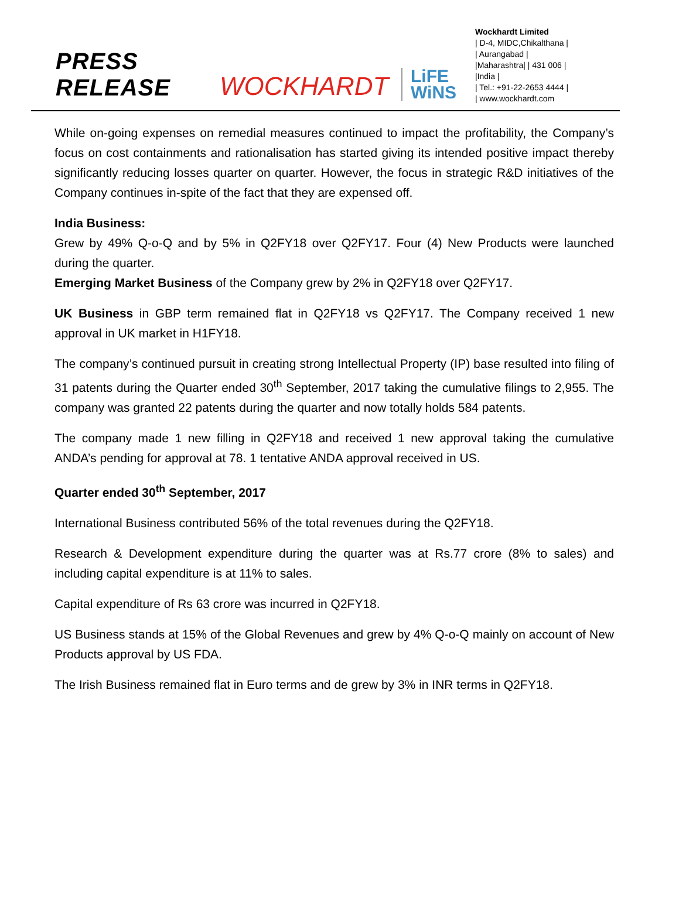PRESS RELEASE
WOCKHARDT
LiFE
WiNS
Wockhardt Limited
| D-4, MIDC,Chikalthana |
| Aurangabad |
|Maharashtra| | 431 006 |
|India |
| Tel.: +91-22-2653 4444 |
| www.wockhardt.com
While on-going expenses on remedial measures continued to impact the profitability, the Company’s focus on cost containments and rationalisation has started giving its intended positive impact thereby significantly reducing losses quarter on quarter. However, the focus in strategic R&D initiatives of the Company continues in-spite of the fact that they are expensed off.
India Business:
Grew by 49% Q-o-Q and by 5% in Q2FY18 over Q2FY17. Four (4) New Products were launched during the quarter.
Emerging Market Business of the Company grew by 2% in Q2FY18 over Q2FY17.
UK Business in GBP term remained flat in Q2FY18 vs Q2FY17. The Company received 1 new approval in UK market in H1FY18.
The company’s continued pursuit in creating strong Intellectual Property (IP) base resulted into filing of 31 patents during the Quarter ended 30<sup>th</sup> September, 2017 taking the cumulative filings to 2,955. The company was granted 22 patents during the quarter and now totally holds 584 patents.
The company made 1 new filling in Q2FY18 and received 1 new approval taking the cumulative ANDA’s pending for approval at 78. 1 tentative ANDA approval received in US.
Quarter ended 30<sup>th</sup> September, 2017
International Business contributed 56% of the total revenues during the Q2FY18.
Research & Development expenditure during the quarter was at Rs.77 crore (8% to sales) and including capital expenditure is at 11% to sales.
Capital expenditure of Rs 63 crore was incurred in Q2FY18.
US Business stands at 15% of the Global Revenues and grew by 4% Q-o-Q mainly on account of New Products approval by US FDA.
The Irish Business remained flat in Euro terms and de grew by 3% in INR terms in Q2FY18.